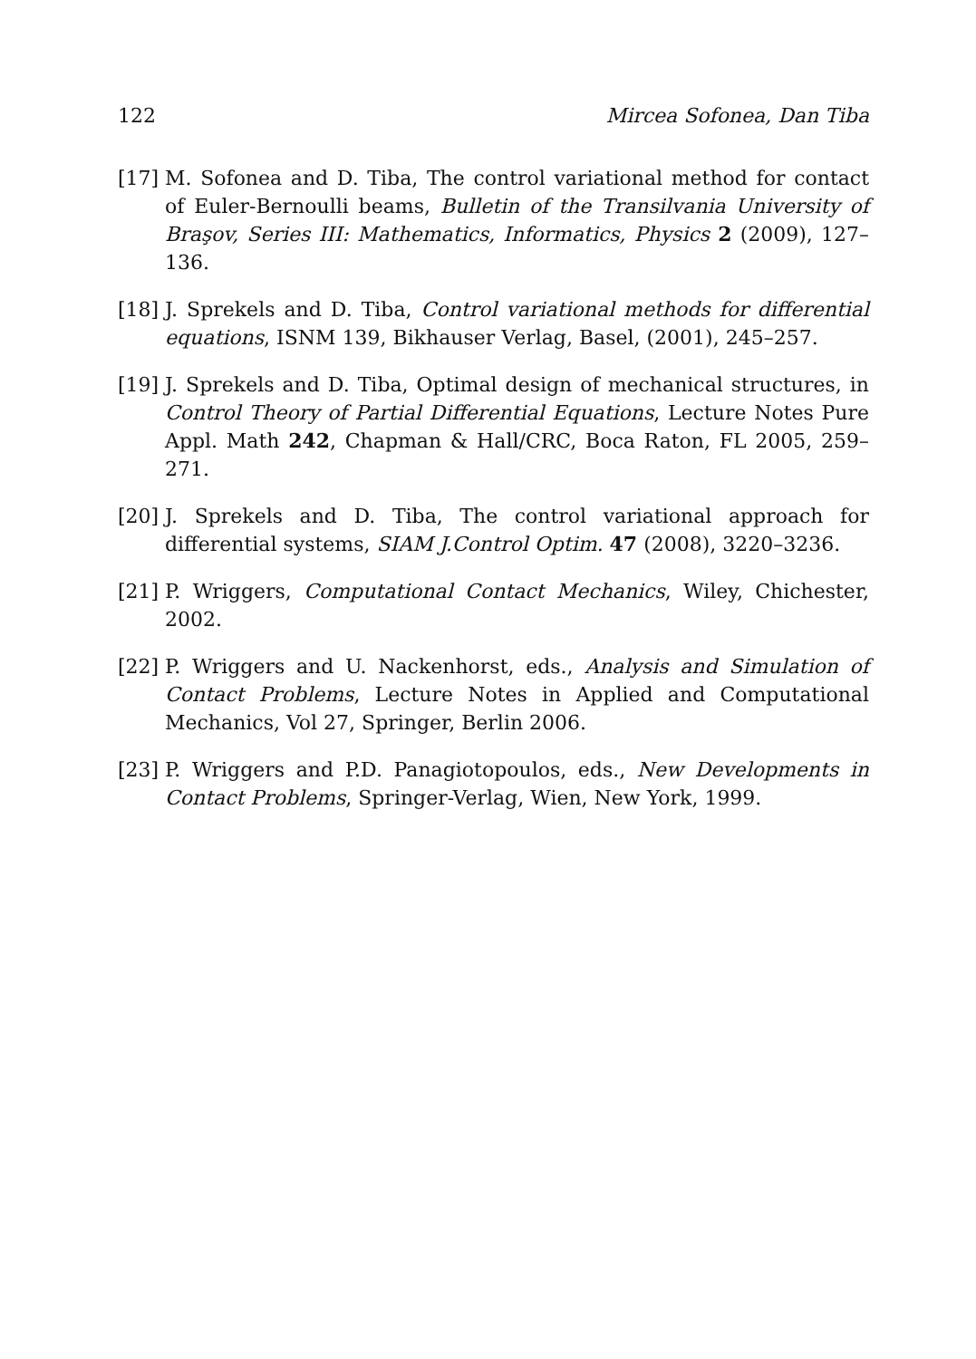122 Mircea Sofonea, Dan Tiba
[17] M. Sofonea and D. Tiba, The control variational method for contact of Euler-Bernoulli beams, Bulletin of the Transilvania University of Braşov, Series III: Mathematics, Informatics, Physics 2 (2009), 127–136.
[18] J. Sprekels and D. Tiba, Control variational methods for differential equations, ISNM 139, Bikhauser Verlag, Basel, (2001), 245–257.
[19] J. Sprekels and D. Tiba, Optimal design of mechanical structures, in Control Theory of Partial Differential Equations, Lecture Notes Pure Appl. Math 242, Chapman & Hall/CRC, Boca Raton, FL 2005, 259–271.
[20] J. Sprekels and D. Tiba, The control variational approach for differential systems, SIAM J.Control Optim. 47 (2008), 3220–3236.
[21] P. Wriggers, Computational Contact Mechanics, Wiley, Chichester, 2002.
[22] P. Wriggers and U. Nackenhorst, eds., Analysis and Simulation of Contact Problems, Lecture Notes in Applied and Computational Mechanics, Vol 27, Springer, Berlin 2006.
[23] P. Wriggers and P.D. Panagiotopoulos, eds., New Developments in Contact Problems, Springer-Verlag, Wien, New York, 1999.